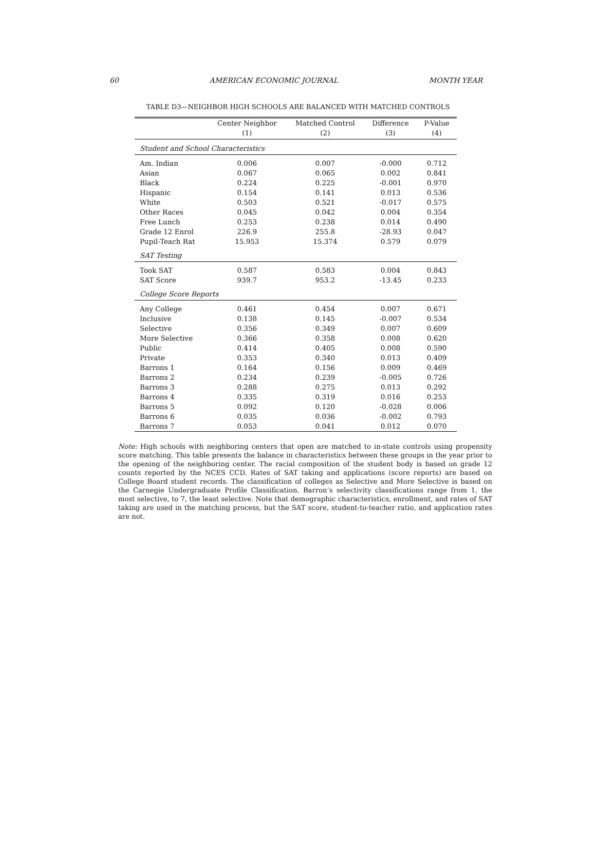60 AMERICAN ECONOMIC JOURNAL MONTH YEAR
TABLE D3—NEIGHBOR HIGH SCHOOLS ARE BALANCED WITH MATCHED CONTROLS
| | Center Neighbor | Matched Control | Difference | P-Value |
| --- | --- | --- | --- | --- |
| | (1) | (2) | (3) | (4) |
| Student and School Characteristics | | | | |
| Am. Indian | 0.006 | 0.007 | -0.000 | 0.712 |
| Asian | 0.067 | 0.065 | 0.002 | 0.841 |
| Black | 0.224 | 0.225 | -0.001 | 0.970 |
| Hispanic | 0.154 | 0.141 | 0.013 | 0.536 |
| White | 0.503 | 0.521 | -0.017 | 0.575 |
| Other Races | 0.045 | 0.042 | 0.004 | 0.354 |
| Free Lunch | 0.253 | 0.238 | 0.014 | 0.490 |
| Grade 12 Enrol | 226.9 | 255.8 | -28.93 | 0.047 |
| Pupil-Teach Rat | 15.953 | 15.374 | 0.579 | 0.079 |
| SAT Testing | | | | |
| Took SAT | 0.587 | 0.583 | 0.004 | 0.843 |
| SAT Score | 939.7 | 953.2 | -13.45 | 0.233 |
| College Score Reports | | | | |
| Any College | 0.461 | 0.454 | 0.007 | 0.671 |
| Inclusive | 0.138 | 0.145 | -0.007 | 0.534 |
| Selective | 0.356 | 0.349 | 0.007 | 0.609 |
| More Selective | 0.366 | 0.358 | 0.008 | 0.620 |
| Public | 0.414 | 0.405 | 0.008 | 0.590 |
| Private | 0.353 | 0.340 | 0.013 | 0.409 |
| Barrons 1 | 0.164 | 0.156 | 0.009 | 0.469 |
| Barrons 2 | 0.234 | 0.239 | -0.005 | 0.726 |
| Barrons 3 | 0.288 | 0.275 | 0.013 | 0.292 |
| Barrons 4 | 0.335 | 0.319 | 0.016 | 0.253 |
| Barrons 5 | 0.092 | 0.120 | -0.028 | 0.006 |
| Barrons 6 | 0.035 | 0.036 | -0.002 | 0.793 |
| Barrons 7 | 0.053 | 0.041 | 0.012 | 0.070 |
Note: High schools with neighboring centers that open are matched to in-state controls using propensity score matching. This table presents the balance in characteristics between these groups in the year prior to the opening of the neighboring center. The racial composition of the student body is based on grade 12 counts reported by the NCES CCD. Rates of SAT taking and applications (score reports) are based on College Board student records. The classification of colleges as Selective and More Selective is based on the Carnegie Undergraduate Profile Classification. Barron’s selectivity classifications range from 1, the most selective, to 7, the least selective. Note that demographic characteristics, enrollment, and rates of SAT taking are used in the matching process, but the SAT score, student-to-teacher ratio, and application rates are not.